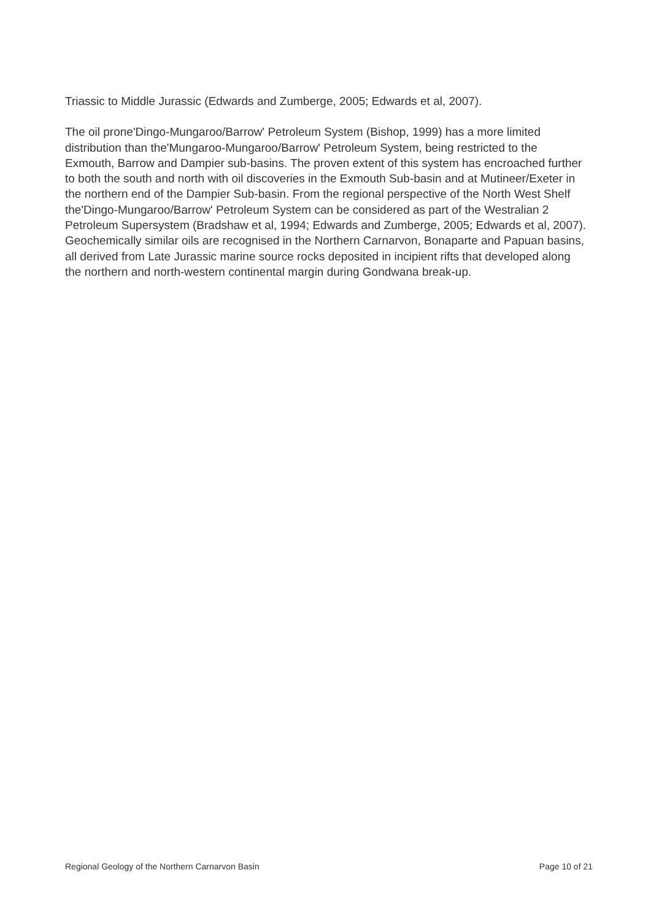Triassic to Middle Jurassic (Edwards and Zumberge, 2005; Edwards et al, 2007).
The oil prone'Dingo-Mungaroo/Barrow' Petroleum System (Bishop, 1999) has a more limited distribution than the'Mungaroo-Mungaroo/Barrow' Petroleum System, being restricted to the Exmouth, Barrow and Dampier sub-basins. The proven extent of this system has encroached further to both the south and north with oil discoveries in the Exmouth Sub-basin and at Mutineer/Exeter in the northern end of the Dampier Sub-basin. From the regional perspective of the North West Shelf the'Dingo-Mungaroo/Barrow' Petroleum System can be considered as part of the Westralian 2 Petroleum Supersystem (Bradshaw et al, 1994; Edwards and Zumberge, 2005; Edwards et al, 2007). Geochemically similar oils are recognised in the Northern Carnarvon, Bonaparte and Papuan basins, all derived from Late Jurassic marine source rocks deposited in incipient rifts that developed along the northern and north-western continental margin during Gondwana break-up.
Regional Geology of the Northern Carnarvon Basin Page 10 of 21